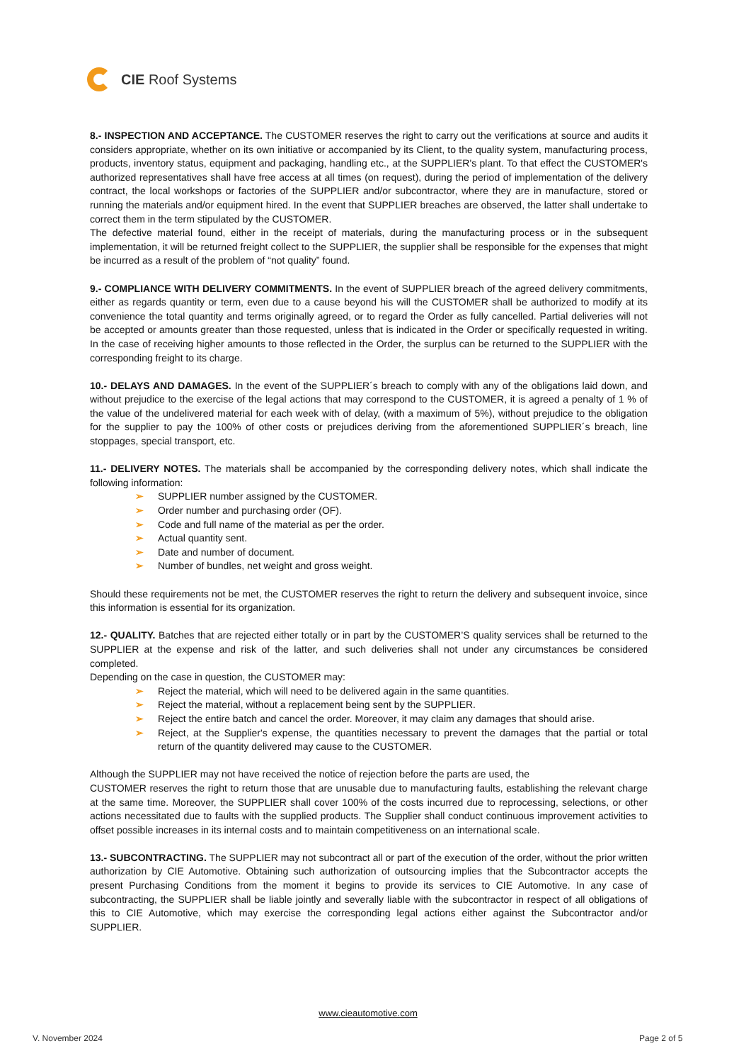CIE Roof Systems
8.- INSPECTION AND ACCEPTANCE. The CUSTOMER reserves the right to carry out the verifications at source and audits it considers appropriate, whether on its own initiative or accompanied by its Client, to the quality system, manufacturing process, products, inventory status, equipment and packaging, handling etc., at the SUPPLIER's plant. To that effect the CUSTOMER's authorized representatives shall have free access at all times (on request), during the period of implementation of the delivery contract, the local workshops or factories of the SUPPLIER and/or subcontractor, where they are in manufacture, stored or running the materials and/or equipment hired. In the event that SUPPLIER breaches are observed, the latter shall undertake to correct them in the term stipulated by the CUSTOMER.
The defective material found, either in the receipt of materials, during the manufacturing process or in the subsequent implementation, it will be returned freight collect to the SUPPLIER, the supplier shall be responsible for the expenses that might be incurred as a result of the problem of “not quality” found.
9.- COMPLIANCE WITH DELIVERY COMMITMENTS. In the event of SUPPLIER breach of the agreed delivery commitments, either as regards quantity or term, even due to a cause beyond his will the CUSTOMER shall be authorized to modify at its convenience the total quantity and terms originally agreed, or to regard the Order as fully cancelled. Partial deliveries will not be accepted or amounts greater than those requested, unless that is indicated in the Order or specifically requested in writing. In the case of receiving higher amounts to those reflected in the Order, the surplus can be returned to the SUPPLIER with the corresponding freight to its charge.
10.- DELAYS AND DAMAGES. In the event of the SUPPLIER´s breach to comply with any of the obligations laid down, and without prejudice to the exercise of the legal actions that may correspond to the CUSTOMER, it is agreed a penalty of 1 % of the value of the undelivered material for each week with of delay, (with a maximum of 5%), without prejudice to the obligation for the supplier to pay the 100% of other costs or prejudices deriving from the aforementioned SUPPLIER´s breach, line stoppages, special transport, etc.
11.- DELIVERY NOTES. The materials shall be accompanied by the corresponding delivery notes, which shall indicate the following information:
➢ SUPPLIER number assigned by the CUSTOMER.
➢ Order number and purchasing order (OF).
➢ Code and full name of the material as per the order.
➢ Actual quantity sent.
➢ Date and number of document.
➢ Number of bundles, net weight and gross weight.
Should these requirements not be met, the CUSTOMER reserves the right to return the delivery and subsequent invoice, since this information is essential for its organization.
12.- QUALITY. Batches that are rejected either totally or in part by the CUSTOMER’S quality services shall be returned to the SUPPLIER at the expense and risk of the latter, and such deliveries shall not under any circumstances be considered completed.
Depending on the case in question, the CUSTOMER may:
➢ Reject the material, which will need to be delivered again in the same quantities.
➢ Reject the material, without a replacement being sent by the SUPPLIER.
➢ Reject the entire batch and cancel the order. Moreover, it may claim any damages that should arise.
➢ Reject, at the Supplier's expense, the quantities necessary to prevent the damages that the partial or total return of the quantity delivered may cause to the CUSTOMER.
Although the SUPPLIER may not have received the notice of rejection before the parts are used, the
CUSTOMER reserves the right to return those that are unusable due to manufacturing faults, establishing the relevant charge at the same time. Moreover, the SUPPLIER shall cover 100% of the costs incurred due to reprocessing, selections, or other actions necessitated due to faults with the supplied products. The Supplier shall conduct continuous improvement activities to offset possible increases in its internal costs and to maintain competitiveness on an international scale.
13.- SUBCONTRACTING. The SUPPLIER may not subcontract all or part of the execution of the order, without the prior written authorization by CIE Automotive. Obtaining such authorization of outsourcing implies that the Subcontractor accepts the present Purchasing Conditions from the moment it begins to provide its services to CIE Automotive. In any case of subcontracting, the SUPPLIER shall be liable jointly and severally liable with the subcontractor in respect of all obligations of this to CIE Automotive, which may exercise the corresponding legal actions either against the Subcontractor and/or SUPPLIER.
www.cieautomotive.com
V. November 2024 Page 2 of 5